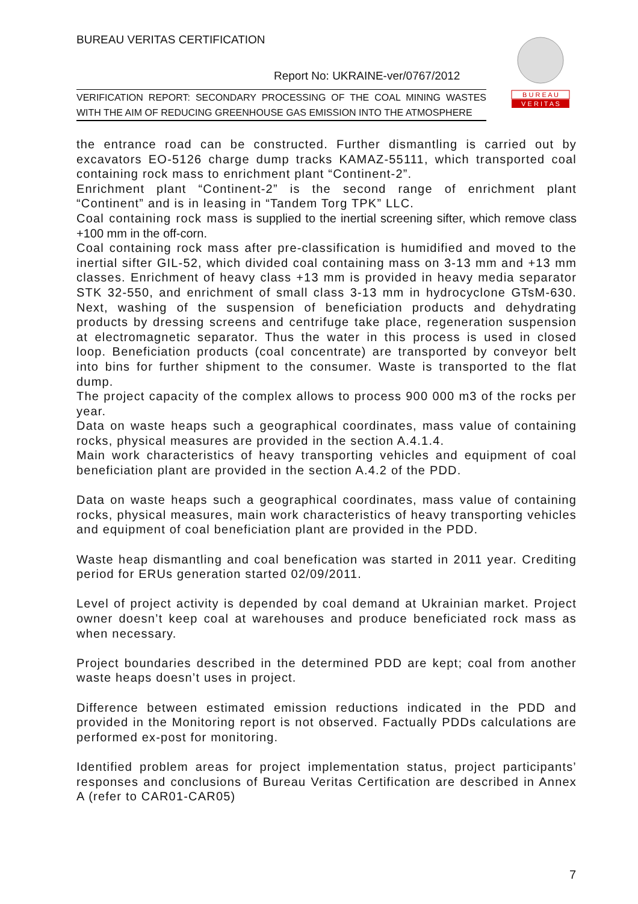BUREAU VERITAS CERTIFICATION
Report No: UKRAINE-ver/0767/2012
VERIFICATION REPORT: SECONDARY PROCESSING OF THE COAL MINING WASTES WITH THE AIM OF REDUCING GREENHOUSE GAS EMISSION INTO THE ATMOSPHERE
B U R E A U
V E R I T A S
the entrance road can be constructed. Further dismantling is carried out by excavators EO-5126 charge dump tracks KAMAZ-55111, which transported coal containing rock mass to enrichment plant “Continent-2”.
Enrichment plant “Continent-2” is the second range of enrichment plant “Continent” and is in leasing in “Tandem Torg TPK” LLC.
Coal containing rock mass is supplied to the inertial screening sifter, which remove class +100 mm in the off-corn.
Coal containing rock mass after pre-classification is humidified and moved to the inertial sifter GIL-52, which divided coal containing mass on 3-13 mm and +13 mm classes. Enrichment of heavy class +13 mm is provided in heavy media separator STK 32-550, and enrichment of small class 3-13 mm in hydrocyclone GTsM-630. Next, washing of the suspension of beneficiation products and dehydrating products by dressing screens and centrifuge take place, regeneration suspension at electromagnetic separator. Thus the water in this process is used in closed loop. Beneficiation products (coal concentrate) are transported by conveyor belt into bins for further shipment to the consumer. Waste is transported to the flat dump.
The project capacity of the complex allows to process 900 000 m3 of the rocks per year.
Data on waste heaps such a geographical coordinates, mass value of containing rocks, physical measures are provided in the section A.4.1.4.
Main work characteristics of heavy transporting vehicles and equipment of coal beneficiation plant are provided in the section A.4.2 of the PDD.
Data on waste heaps such a geographical coordinates, mass value of containing rocks, physical measures, main work characteristics of heavy transporting vehicles and equipment of coal beneficiation plant are provided in the PDD.
Waste heap dismantling and coal benefication was started in 2011 year. Crediting period for ERUs generation started 02/09/2011.
Level of project activity is depended by coal demand at Ukrainian market. Project owner doesn’t keep coal at warehouses and produce beneficiated rock mass as when necessary.
Project boundaries described in the determined PDD are kept; coal from another waste heaps doesn’t uses in project.
Difference between estimated emission reductions indicated in the PDD and provided in the Monitoring report is not observed. Factually PDDs calculations are performed ex-post for monitoring.
Identified problem areas for project implementation status, project participants’ responses and conclusions of Bureau Veritas Certification are described in Annex A (refer to CAR01-CAR05)
7